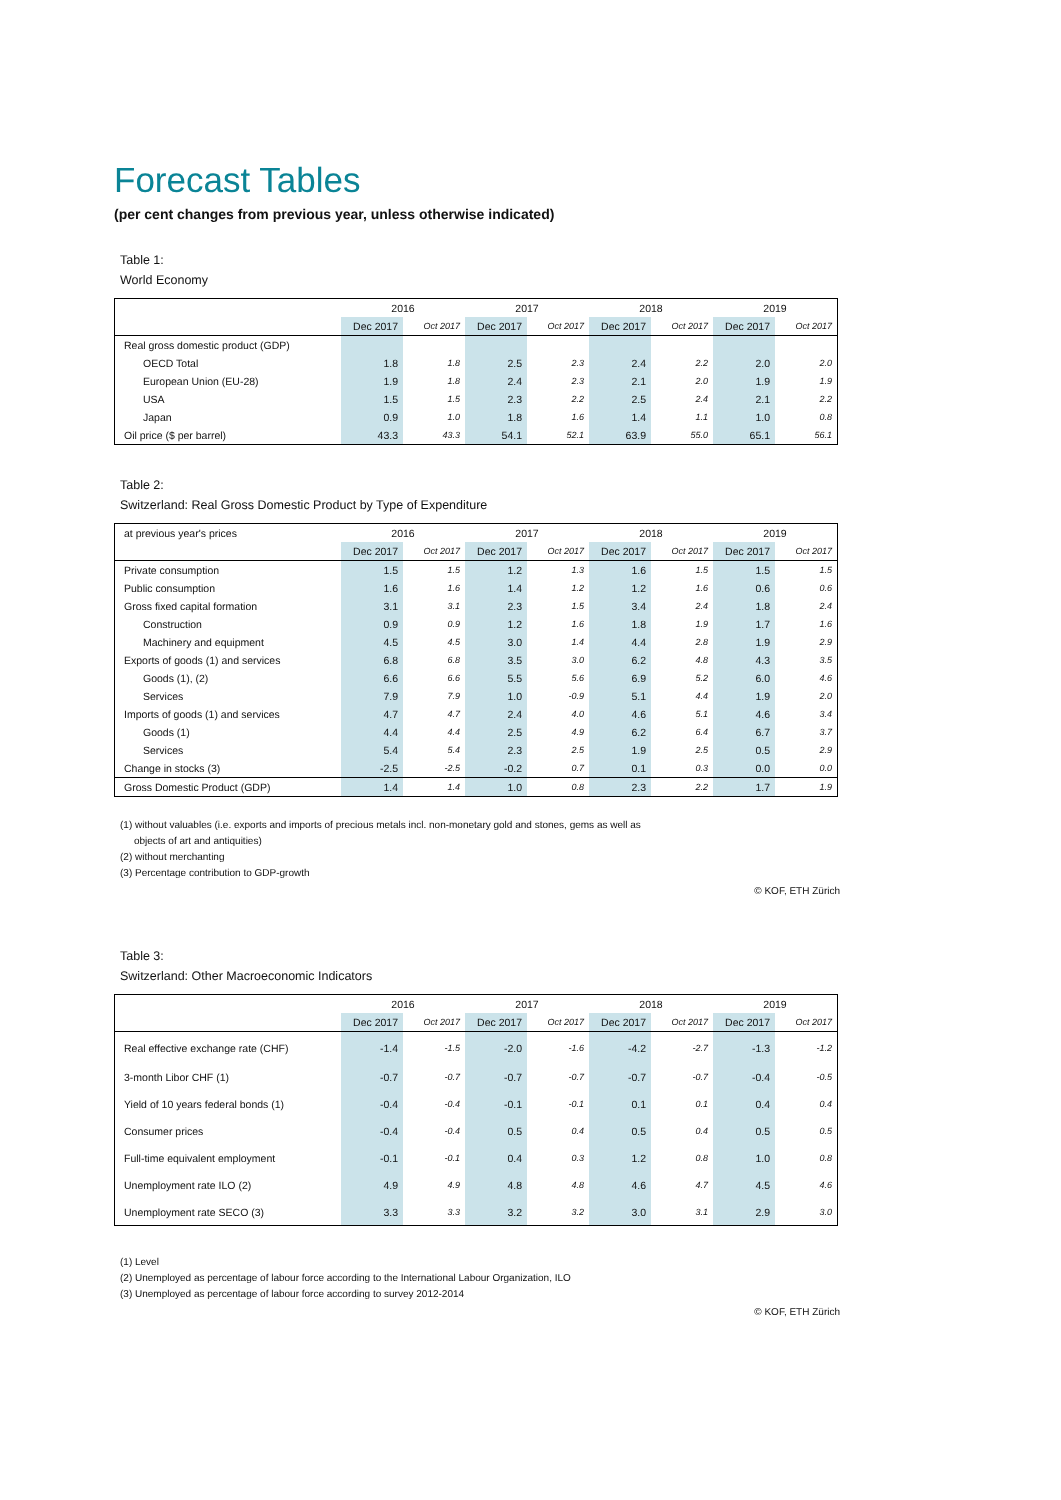Forecast Tables
(per cent changes from previous year, unless otherwise indicated)
Table 1:
World Economy
| | 2016 | | 2017 | | 2018 | | 2019 | |
| --- | --- | --- | --- | --- | --- | --- | --- | --- |
| | Dec 2017 | Oct 2017 | Dec 2017 | Oct 2017 | Dec 2017 | Oct 2017 | Dec 2017 | Oct 2017 |
| Real gross domestic product (GDP) | | | | | | | | |
| OECD Total | 1.8 | 1.8 | 2.5 | 2.3 | 2.4 | 2.2 | 2.0 | 2.0 |
| European Union (EU-28) | 1.9 | 1.8 | 2.4 | 2.3 | 2.1 | 2.0 | 1.9 | 1.9 |
| USA | 1.5 | 1.5 | 2.3 | 2.2 | 2.5 | 2.4 | 2.1 | 2.2 |
| Japan | 0.9 | 1.0 | 1.8 | 1.6 | 1.4 | 1.1 | 1.0 | 0.8 |
| Oil price ($ per barrel) | 43.3 | 43.3 | 54.1 | 52.1 | 63.9 | 55.0 | 65.1 | 56.1 |
Table 2:
Switzerland: Real Gross Domestic Product by Type of Expenditure
| at previous year's prices | 2016 | | 2017 | | 2018 | | 2019 | |
| | Dec 2017 | Oct 2017 | Dec 2017 | Oct 2017 | Dec 2017 | Oct 2017 | Dec 2017 | Oct 2017 |
| Private consumption | 1.5 | 1.5 | 1.2 | 1.3 | 1.6 | 1.5 | 1.5 | 1.5 |
| Public consumption | 1.6 | 1.6 | 1.4 | 1.2 | 1.2 | 1.6 | 0.6 | 0.6 |
| Gross fixed capital formation | 3.1 | 3.1 | 2.3 | 1.5 | 3.4 | 2.4 | 1.8 | 2.4 |
| Construction | 0.9 | 0.9 | 1.2 | 1.6 | 1.8 | 1.9 | 1.7 | 1.6 |
| Machinery and equipment | 4.5 | 4.5 | 3.0 | 1.4 | 4.4 | 2.8 | 1.9 | 2.9 |
| Exports of goods (1) and services | 6.8 | 6.8 | 3.5 | 3.0 | 6.2 | 4.8 | 4.3 | 3.5 |
| Goods (1), (2) | 6.6 | 6.6 | 5.5 | 5.6 | 6.9 | 5.2 | 6.0 | 4.6 |
| Services | 7.9 | 7.9 | 1.0 | -0.9 | 5.1 | 4.4 | 1.9 | 2.0 |
| Imports of goods (1) and services | 4.7 | 4.7 | 2.4 | 4.0 | 4.6 | 5.1 | 4.6 | 3.4 |
| Goods (1) | 4.4 | 4.4 | 2.5 | 4.9 | 6.2 | 6.4 | 6.7 | 3.7 |
| Services | 5.4 | 5.4 | 2.3 | 2.5 | 1.9 | 2.5 | 0.5 | 2.9 |
| Change in stocks (3) | -2.5 | -2.5 | -0.2 | 0.7 | 0.1 | 0.3 | 0.0 | 0.0 |
| Gross Domestic Product (GDP) | 1.4 | 1.4 | 1.0 | 0.8 | 2.3 | 2.2 | 1.7 | 1.9 |
(1) without valuables (i.e. exports and imports of precious metals incl. non-monetary gold and stones, gems as well as
objects of art and antiquities)
(2) without merchanting
(3) Percentage contribution to GDP-growth
© KOF, ETH Zürich
Table 3:
Switzerland: Other Macroeconomic Indicators
| | 2016 | | 2017 | | 2018 | | 2019 | |
| --- | --- | --- | --- | --- | --- | --- | --- | --- |
| | Dec 2017 | Oct 2017 | Dec 2017 | Oct 2017 | Dec 2017 | Oct 2017 | Dec 2017 | Oct 2017 |
| Real effective exchange rate (CHF) | -1.4 | -1.5 | -2.0 | -1.6 | -4.2 | -2.7 | -1.3 | -1.2 |
| 3-month Libor CHF (1) | -0.7 | -0.7 | -0.7 | -0.7 | -0.7 | -0.7 | -0.4 | -0.5 |
| Yield of 10 years federal bonds (1) | -0.4 | -0.4 | -0.1 | -0.1 | 0.1 | 0.1 | 0.4 | 0.4 |
| Consumer prices | -0.4 | -0.4 | 0.5 | 0.4 | 0.5 | 0.4 | 0.5 | 0.5 |
| Full-time equivalent employment | -0.1 | -0.1 | 0.4 | 0.3 | 1.2 | 0.8 | 1.0 | 0.8 |
| Unemployment rate ILO (2) | 4.9 | 4.9 | 4.8 | 4.8 | 4.6 | 4.7 | 4.5 | 4.6 |
| Unemployment rate SECO (3) | 3.3 | 3.3 | 3.2 | 3.2 | 3.0 | 3.1 | 2.9 | 3.0 |
(1) Level
(2) Unemployed as percentage of labour force according to the International Labour Organization, ILO
(3) Unemployed as percentage of labour force according to survey 2012-2014
© KOF, ETH Zürich